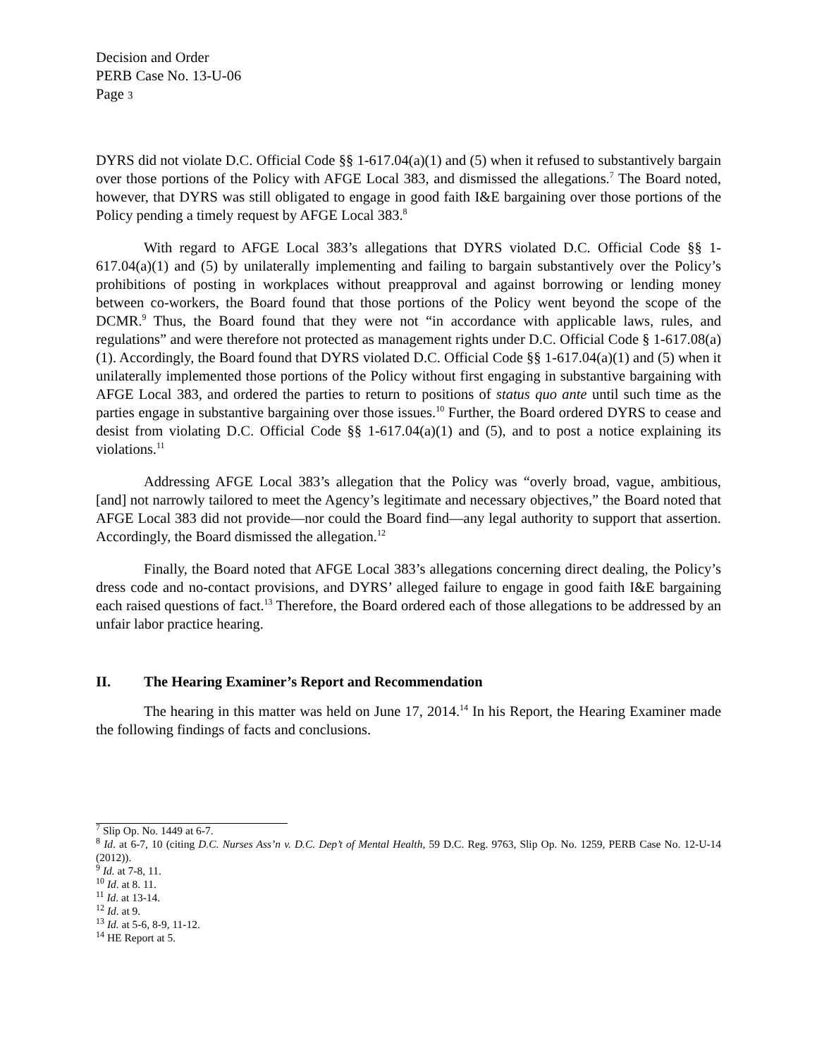Decision and Order
PERB Case No. 13-U-06
Page 3
DYRS did not violate D.C. Official Code §§ 1-617.04(a)(1) and (5) when it refused to substantively bargain over those portions of the Policy with AFGE Local 383, and dismissed the allegations.<sup>7</sup> The Board noted, however, that DYRS was still obligated to engage in good faith I&E bargaining over those portions of the Policy pending a timely request by AFGE Local 383.<sup>8</sup>
With regard to AFGE Local 383’s allegations that DYRS violated D.C. Official Code §§ 1-617.04(a)(1) and (5) by unilaterally implementing and failing to bargain substantively over the Policy’s prohibitions of posting in workplaces without preapproval and against borrowing or lending money between co-workers, the Board found that those portions of the Policy went beyond the scope of the DCMR.<sup>9</sup> Thus, the Board found that they were not “in accordance with applicable laws, rules, and regulations” and were therefore not protected as management rights under D.C. Official Code § 1-617.08(a)(1). Accordingly, the Board found that DYRS violated D.C. Official Code §§ 1-617.04(a)(1) and (5) when it unilaterally implemented those portions of the Policy without first engaging in substantive bargaining with AFGE Local 383, and ordered the parties to return to positions of status quo ante until such time as the parties engage in substantive bargaining over those issues.<sup>10</sup> Further, the Board ordered DYRS to cease and desist from violating D.C. Official Code §§ 1-617.04(a)(1) and (5), and to post a notice explaining its violations.<sup>11</sup>
Addressing AFGE Local 383’s allegation that the Policy was “overly broad, vague, ambitious, [and] not narrowly tailored to meet the Agency’s legitimate and necessary objectives,” the Board noted that AFGE Local 383 did not provide—nor could the Board find—any legal authority to support that assertion. Accordingly, the Board dismissed the allegation.<sup>12</sup>
Finally, the Board noted that AFGE Local 383’s allegations concerning direct dealing, the Policy’s dress code and no-contact provisions, and DYRS’ alleged failure to engage in good faith I&E bargaining each raised questions of fact.<sup>13</sup> Therefore, the Board ordered each of those allegations to be addressed by an unfair labor practice hearing.
II. The Hearing Examiner’s Report and Recommendation
The hearing in this matter was held on June 17, 2014.<sup>14</sup> In his Report, the Hearing Examiner made the following findings of facts and conclusions.
<sup>7</sup> Slip Op. No. 1449 at 6-7.
<sup>8</sup> Id. at 6-7, 10 (citing D.C. Nurses Ass’n v. D.C. Dep’t of Mental Health, 59 D.C. Reg. 9763, Slip Op. No. 1259, PERB Case No. 12-U-14 (2012)).
<sup>9</sup> Id. at 7-8, 11.
<sup>10</sup> Id. at 8. 11.
<sup>11</sup> Id. at 13-14.
<sup>12</sup> Id. at 9.
<sup>13</sup> Id. at 5-6, 8-9, 11-12.
<sup>14</sup> HE Report at 5.